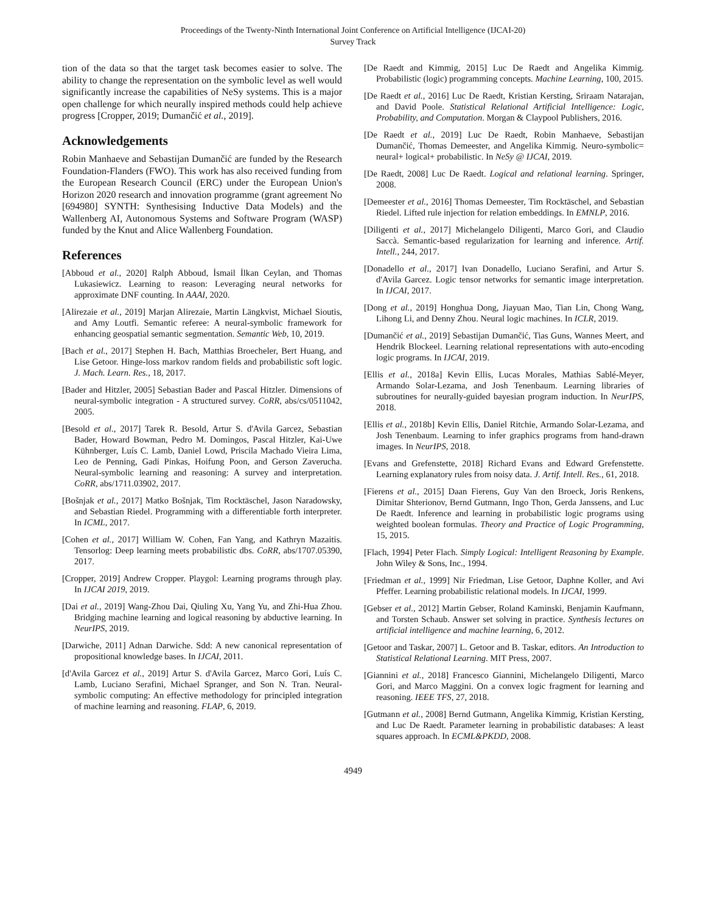Proceedings of the Twenty-Ninth International Joint Conference on Artificial Intelligence (IJCAI-20)
Survey Track
tion of the data so that the target task becomes easier to solve. The ability to change the representation on the symbolic level as well would significantly increase the capabilities of NeSy systems. This is a major open challenge for which neurally inspired methods could help achieve progress [Cropper, 2019; Dumančić et al., 2019].
Acknowledgements
Robin Manhaeve and Sebastijan Dumančić are funded by the Research Foundation-Flanders (FWO). This work has also received funding from the European Research Council (ERC) under the European Union's Horizon 2020 research and innovation programme (grant agreement No [694980] SYNTH: Synthesising Inductive Data Models) and the Wallenberg AI, Autonomous Systems and Software Program (WASP) funded by the Knut and Alice Wallenberg Foundation.
References
[Abboud et al., 2020] Ralph Abboud, İsmail İlkan Ceylan, and Thomas Lukasiewicz. Learning to reason: Leveraging neural networks for approximate DNF counting. In AAAI, 2020.
[Alirezaie et al., 2019] Marjan Alirezaie, Martin Längkvist, Michael Sioutis, and Amy Loutfi. Semantic referee: A neural-symbolic framework for enhancing geospatial semantic segmentation. Semantic Web, 10, 2019.
[Bach et al., 2017] Stephen H. Bach, Matthias Broecheler, Bert Huang, and Lise Getoor. Hinge-loss markov random fields and probabilistic soft logic. J. Mach. Learn. Res., 18, 2017.
[Bader and Hitzler, 2005] Sebastian Bader and Pascal Hitzler. Dimensions of neural-symbolic integration - A structured survey. CoRR, abs/cs/0511042, 2005.
[Besold et al., 2017] Tarek R. Besold, Artur S. d'Avila Garcez, Sebastian Bader, Howard Bowman, Pedro M. Domingos, Pascal Hitzler, Kai-Uwe Kühnberger, Luís C. Lamb, Daniel Lowd, Priscila Machado Vieira Lima, Leo de Penning, Gadi Pinkas, Hoifung Poon, and Gerson Zaverucha. Neural-symbolic learning and reasoning: A survey and interpretation. CoRR, abs/1711.03902, 2017.
[Bošnjak et al., 2017] Matko Bošnjak, Tim Rocktäschel, Jason Naradowsky, and Sebastian Riedel. Programming with a differentiable forth interpreter. In ICML, 2017.
[Cohen et al., 2017] William W. Cohen, Fan Yang, and Kathryn Mazaitis. Tensorlog: Deep learning meets probabilistic dbs. CoRR, abs/1707.05390, 2017.
[Cropper, 2019] Andrew Cropper. Playgol: Learning programs through play. In IJCAI 2019, 2019.
[Dai et al., 2019] Wang-Zhou Dai, Qiuling Xu, Yang Yu, and Zhi-Hua Zhou. Bridging machine learning and logical reasoning by abductive learning. In NeurIPS, 2019.
[Darwiche, 2011] Adnan Darwiche. Sdd: A new canonical representation of propositional knowledge bases. In IJCAI, 2011.
[d'Avila Garcez et al., 2019] Artur S. d'Avila Garcez, Marco Gori, Luís C. Lamb, Luciano Serafini, Michael Spranger, and Son N. Tran. Neural-symbolic computing: An effective methodology for principled integration of machine learning and reasoning. FLAP, 6, 2019.
[De Raedt and Kimmig, 2015] Luc De Raedt and Angelika Kimmig. Probabilistic (logic) programming concepts. Machine Learning, 100, 2015.
[De Raedt et al., 2016] Luc De Raedt, Kristian Kersting, Sriraam Natarajan, and David Poole. Statistical Relational Artificial Intelligence: Logic, Probability, and Computation. Morgan & Claypool Publishers, 2016.
[De Raedt et al., 2019] Luc De Raedt, Robin Manhaeve, Sebastijan Dumančić, Thomas Demeester, and Angelika Kimmig. Neuro-symbolic= neural+ logical+ probabilistic. In NeSy @ IJCAI, 2019.
[De Raedt, 2008] Luc De Raedt. Logical and relational learning. Springer, 2008.
[Demeester et al., 2016] Thomas Demeester, Tim Rocktäschel, and Sebastian Riedel. Lifted rule injection for relation embeddings. In EMNLP, 2016.
[Diligenti et al., 2017] Michelangelo Diligenti, Marco Gori, and Claudio Saccà. Semantic-based regularization for learning and inference. Artif. Intell., 244, 2017.
[Donadello et al., 2017] Ivan Donadello, Luciano Serafini, and Artur S. d'Avila Garcez. Logic tensor networks for semantic image interpretation. In IJCAI, 2017.
[Dong et al., 2019] Honghua Dong, Jiayuan Mao, Tian Lin, Chong Wang, Lihong Li, and Denny Zhou. Neural logic machines. In ICLR, 2019.
[Dumančić et al., 2019] Sebastijan Dumančić, Tias Guns, Wannes Meert, and Hendrik Blockeel. Learning relational representations with auto-encoding logic programs. In IJCAI, 2019.
[Ellis et al., 2018a] Kevin Ellis, Lucas Morales, Mathias Sablé-Meyer, Armando Solar-Lezama, and Josh Tenenbaum. Learning libraries of subroutines for neurally-guided bayesian program induction. In NeurIPS, 2018.
[Ellis et al., 2018b] Kevin Ellis, Daniel Ritchie, Armando Solar-Lezama, and Josh Tenenbaum. Learning to infer graphics programs from hand-drawn images. In NeurIPS, 2018.
[Evans and Grefenstette, 2018] Richard Evans and Edward Grefenstette. Learning explanatory rules from noisy data. J. Artif. Intell. Res., 61, 2018.
[Fierens et al., 2015] Daan Fierens, Guy Van den Broeck, Joris Renkens, Dimitar Shterionov, Bernd Gutmann, Ingo Thon, Gerda Janssens, and Luc De Raedt. Inference and learning in probabilistic logic programs using weighted boolean formulas. Theory and Practice of Logic Programming, 15, 2015.
[Flach, 1994] Peter Flach. Simply Logical: Intelligent Reasoning by Example. John Wiley & Sons, Inc., 1994.
[Friedman et al., 1999] Nir Friedman, Lise Getoor, Daphne Koller, and Avi Pfeffer. Learning probabilistic relational models. In IJCAI, 1999.
[Gebser et al., 2012] Martin Gebser, Roland Kaminski, Benjamin Kaufmann, and Torsten Schaub. Answer set solving in practice. Synthesis lectures on artificial intelligence and machine learning, 6, 2012.
[Getoor and Taskar, 2007] L. Getoor and B. Taskar, editors. An Introduction to Statistical Relational Learning. MIT Press, 2007.
[Giannini et al., 2018] Francesco Giannini, Michelangelo Diligenti, Marco Gori, and Marco Maggini. On a convex logic fragment for learning and reasoning. IEEE TFS, 27, 2018.
[Gutmann et al., 2008] Bernd Gutmann, Angelika Kimmig, Kristian Kersting, and Luc De Raedt. Parameter learning in probabilistic databases: A least squares approach. In ECML&PKDD, 2008.
4949